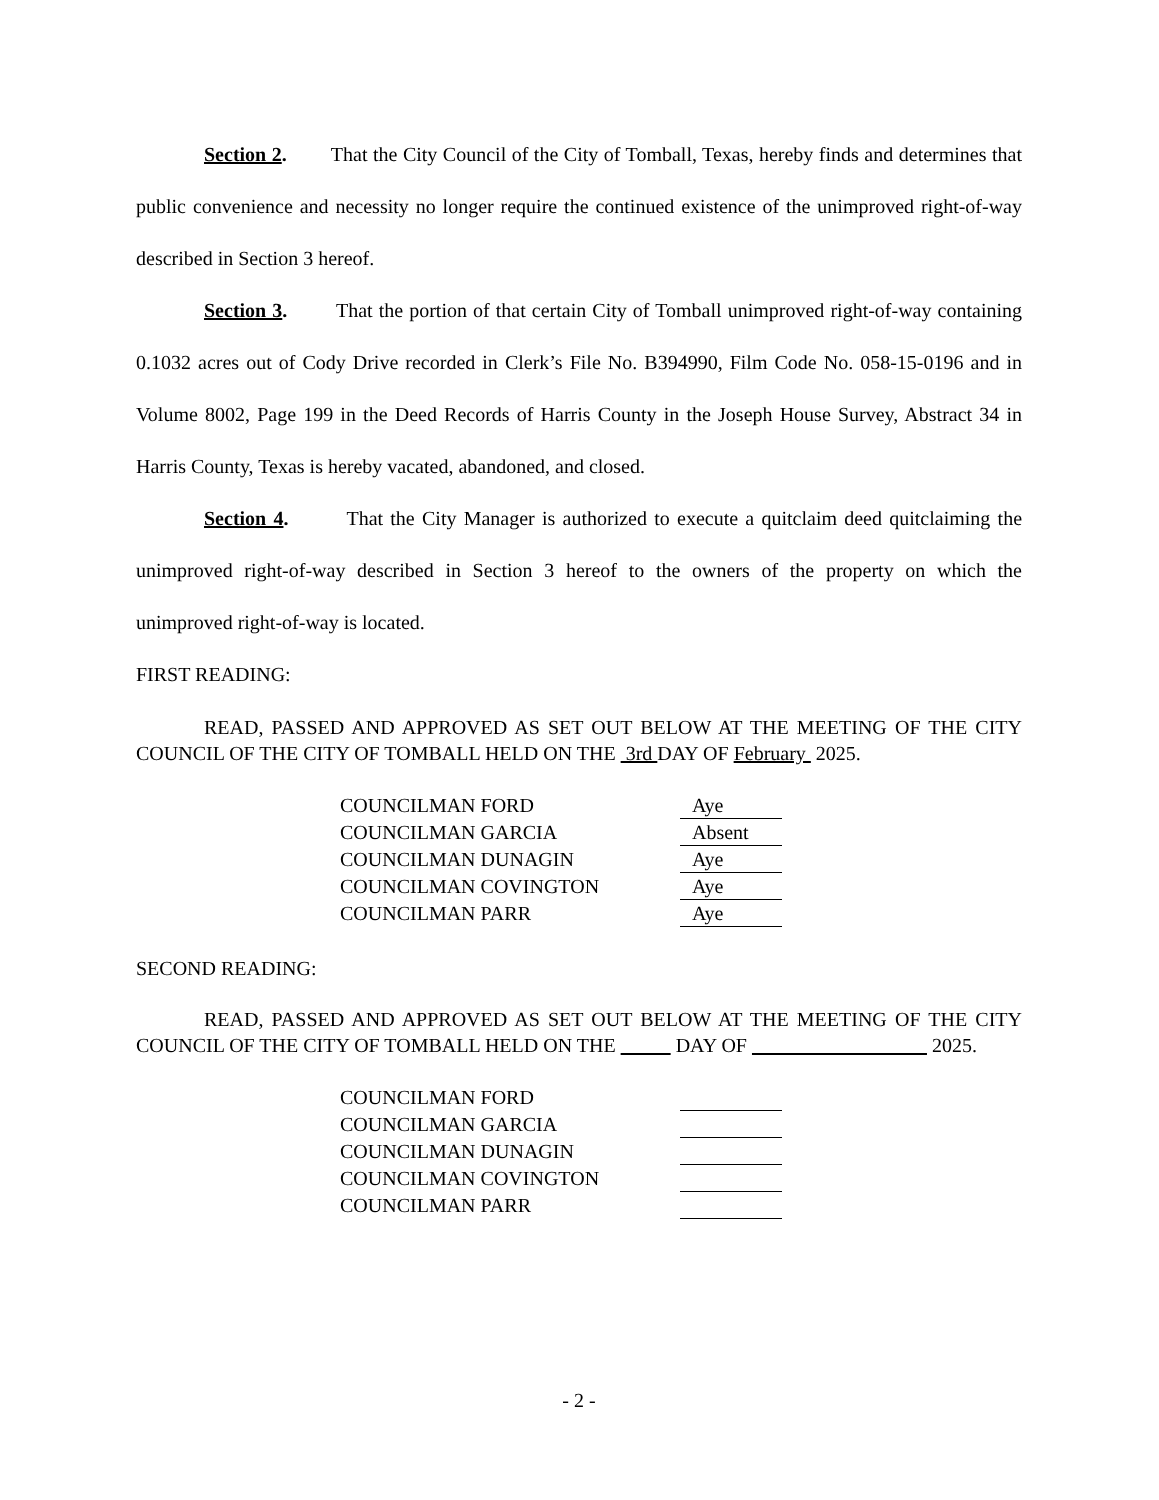Section 2. That the City Council of the City of Tomball, Texas, hereby finds and determines that public convenience and necessity no longer require the continued existence of the unimproved right-of-way described in Section 3 hereof.
Section 3. That the portion of that certain City of Tomball unimproved right-of-way containing 0.1032 acres out of Cody Drive recorded in Clerk’s File No. B394990, Film Code No. 058-15-0196 and in Volume 8002, Page 199 in the Deed Records of Harris County in the Joseph House Survey, Abstract 34 in Harris County, Texas is hereby vacated, abandoned, and closed.
Section 4. That the City Manager is authorized to execute a quitclaim deed quitclaiming the unimproved right-of-way described in Section 3 hereof to the owners of the property on which the unimproved right-of-way is located.
FIRST READING:
READ, PASSED AND APPROVED AS SET OUT BELOW AT THE MEETING OF THE CITY COUNCIL OF THE CITY OF TOMBALL HELD ON THE 3rd DAY OF February 2025.
| COUNCILMAN FORD | Aye |
| COUNCILMAN GARCIA | Absent |
| COUNCILMAN DUNAGIN | Aye |
| COUNCILMAN COVINGTON | Aye |
| COUNCILMAN PARR | Aye |
SECOND READING:
READ, PASSED AND APPROVED AS SET OUT BELOW AT THE MEETING OF THE CITY COUNCIL OF THE CITY OF TOMBALL HELD ON THE DAY OF 2025.
| COUNCILMAN FORD | |
| COUNCILMAN GARCIA | |
| COUNCILMAN DUNAGIN | |
| COUNCILMAN COVINGTON | |
| COUNCILMAN PARR | |
- 2 -